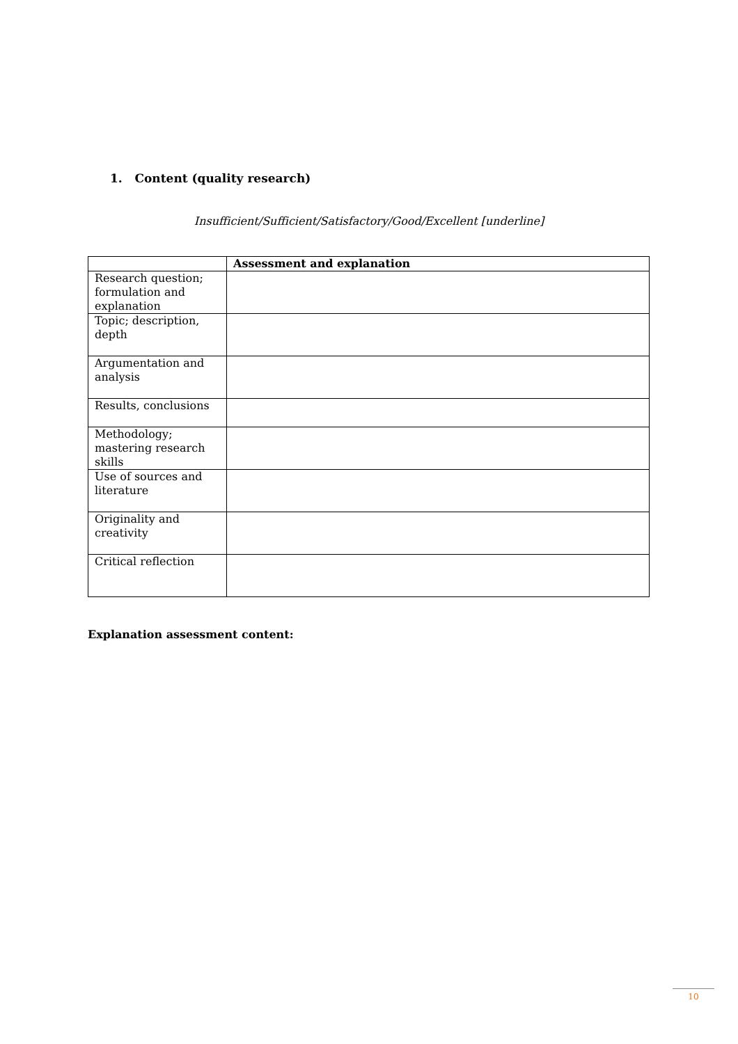1. Content (quality research)
Insufficient/Sufficient/Satisfactory/Good/Excellent [underline]
| | Assessment and explanation |
| --- | --- |
| Research question; formulation and explanation | |
| Topic; description, depth | |
| Argumentation and analysis | |
| Results, conclusions | |
| Methodology; mastering research skills | |
| Use of sources and literature | |
| Originality and creativity | |
| Critical reflection | |
Explanation assessment content:
10